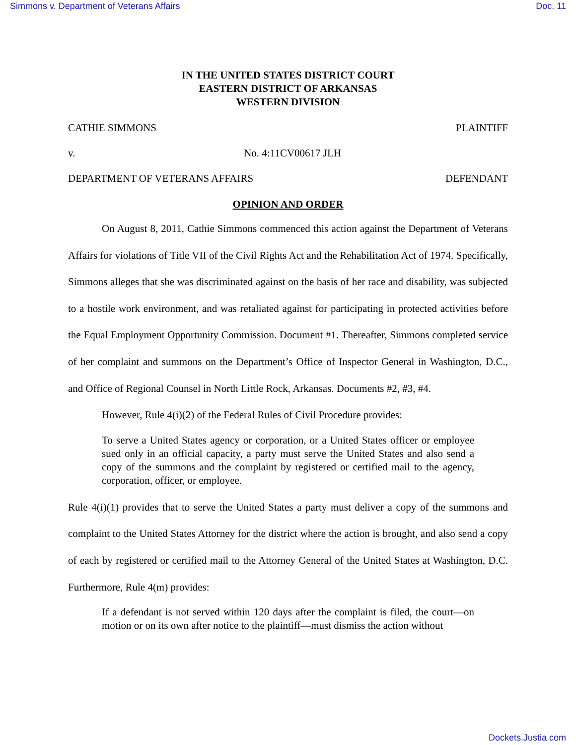Simmons v. Department of Veterans Affairs Doc. 11
IN THE UNITED STATES DISTRICT COURT
EASTERN DISTRICT OF ARKANSAS
WESTERN DIVISION
CATHIE SIMMONS PLAINTIFF
v. No. 4:11CV00617 JLH
DEPARTMENT OF VETERANS AFFAIRS DEFENDANT
OPINION AND ORDER
On August 8, 2011, Cathie Simmons commenced this action against the Department of Veterans Affairs for violations of Title VII of the Civil Rights Act and the Rehabilitation Act of 1974. Specifically, Simmons alleges that she was discriminated against on the basis of her race and disability, was subjected to a hostile work environment, and was retaliated against for participating in protected activities before the Equal Employment Opportunity Commission. Document #1. Thereafter, Simmons completed service of her complaint and summons on the Department’s Office of Inspector General in Washington, D.C., and Office of Regional Counsel in North Little Rock, Arkansas. Documents #2, #3, #4.
However, Rule 4(i)(2) of the Federal Rules of Civil Procedure provides:
To serve a United States agency or corporation, or a United States officer or employee sued only in an official capacity, a party must serve the United States and also send a copy of the summons and the complaint by registered or certified mail to the agency, corporation, officer, or employee.
Rule 4(i)(1) provides that to serve the United States a party must deliver a copy of the summons and complaint to the United States Attorney for the district where the action is brought, and also send a copy of each by registered or certified mail to the Attorney General of the United States at Washington, D.C. Furthermore, Rule 4(m) provides:
If a defendant is not served within 120 days after the complaint is filed, the court—on motion or on its own after notice to the plaintiff—must dismiss the action without
Dockets.Justia.com